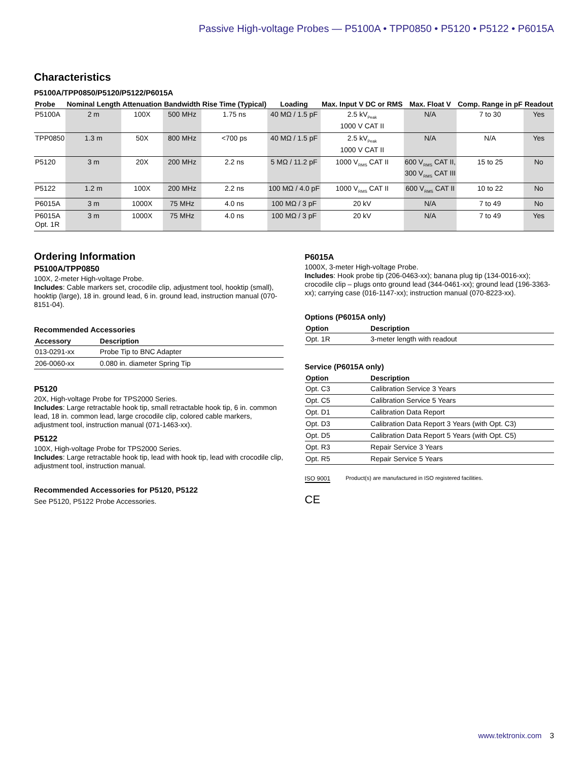Passive High-voltage Probes — P5100A • TPP0850 • P5120 • P5122 • P6015A
Characteristics
P5100A/TPP0850/P5120/P5122/P6015A
| Probe | Nominal Length | Attenuation | Bandwidth | Rise Time (Typical) | Loading | Max. Input V DC or RMS | Max. Float V | Comp. Range in pF | Readout |
| --- | --- | --- | --- | --- | --- | --- | --- | --- | --- |
| P5100A | 2 m | 100X | 500 MHz | 1.75 ns | 40 MΩ / 1.5 pF | 2.5 kV<sub>Peak</sub> 1000 V CAT II | N/A | 7 to 30 | Yes |
| TPP0850 | 1.3 m | 50X | 800 MHz | <700 ps | 40 MΩ / 1.5 pF | 2.5 kV<sub>Peak</sub> 1000 V CAT II | N/A | N/A | Yes |
| P5120 | 3 m | 20X | 200 MHz | 2.2 ns | 5 MΩ / 11.2 pF | 1000 V<sub>RMS</sub> CAT II | 600 V<sub>RMS</sub> CAT II, 300 V<sub>RMS</sub> CAT III | 15 to 25 | No |
| P5122 | 1.2 m | 100X | 200 MHz | 2.2 ns | 100 MΩ / 4.0 pF | 1000 V<sub>RMS</sub> CAT II | 600 V<sub>RMS</sub> CAT II | 10 to 22 | No |
| P6015A | 3 m | 1000X | 75 MHz | 4.0 ns | 100 MΩ / 3 pF | 20 kV | N/A | 7 to 49 | No |
| P6015A Opt. 1R | 3 m | 1000X | 75 MHz | 4.0 ns | 100 MΩ / 3 pF | 20 kV | N/A | 7 to 49 | Yes |
Ordering Information
P5100A/TPP0850
100X, 2-meter High-voltage Probe.
Includes: Cable markers set, crocodile clip, adjustment tool, hooktip (small), hooktip (large), 18 in. ground lead, 6 in. ground lead, instruction manual (070-8151-04).
Recommended Accessories
| Accessory | Description |
| --- | --- |
| 013-0291-xx | Probe Tip to BNC Adapter |
| 206-0060-xx | 0.080 in. diameter Spring Tip |
P5120
20X, High-voltage Probe for TPS2000 Series.
Includes: Large retractable hook tip, small retractable hook tip, 6 in. common lead, 18 in. common lead, large crocodile clip, colored cable markers, adjustment tool, instruction manual (071-1463-xx).
P5122
100X, High-voltage Probe for TPS2000 Series.
Includes: Large retractable hook tip, lead with hook tip, lead with crocodile clip, adjustment tool, instruction manual.
Recommended Accessories for P5120, P5122
See P5120, P5122 Probe Accessories.
P6015A
1000X, 3-meter High-voltage Probe.
Includes: Hook probe tip (206-0463-xx); banana plug tip (134-0016-xx); crocodile clip – plugs onto ground lead (344-0461-xx); ground lead (196-3363-xx); carrying case (016-1147-xx); instruction manual (070-8223-xx).
Options (P6015A only)
| Option | Description |
| --- | --- |
| Opt. 1R | 3-meter length with readout |
Service (P6015A only)
| Option | Description |
| --- | --- |
| Opt. C3 | Calibration Service 3 Years |
| Opt. C5 | Calibration Service 5 Years |
| Opt. D1 | Calibration Data Report |
| Opt. D3 | Calibration Data Report 3 Years (with Opt. C3) |
| Opt. D5 | Calibration Data Report 5 Years (with Opt. C5) |
| Opt. R3 | Repair Service 3 Years |
| Opt. R5 | Repair Service 5 Years |
ISO 9001 Product(s) are manufactured in ISO registered facilities.
CE
www.tektronix.com 3